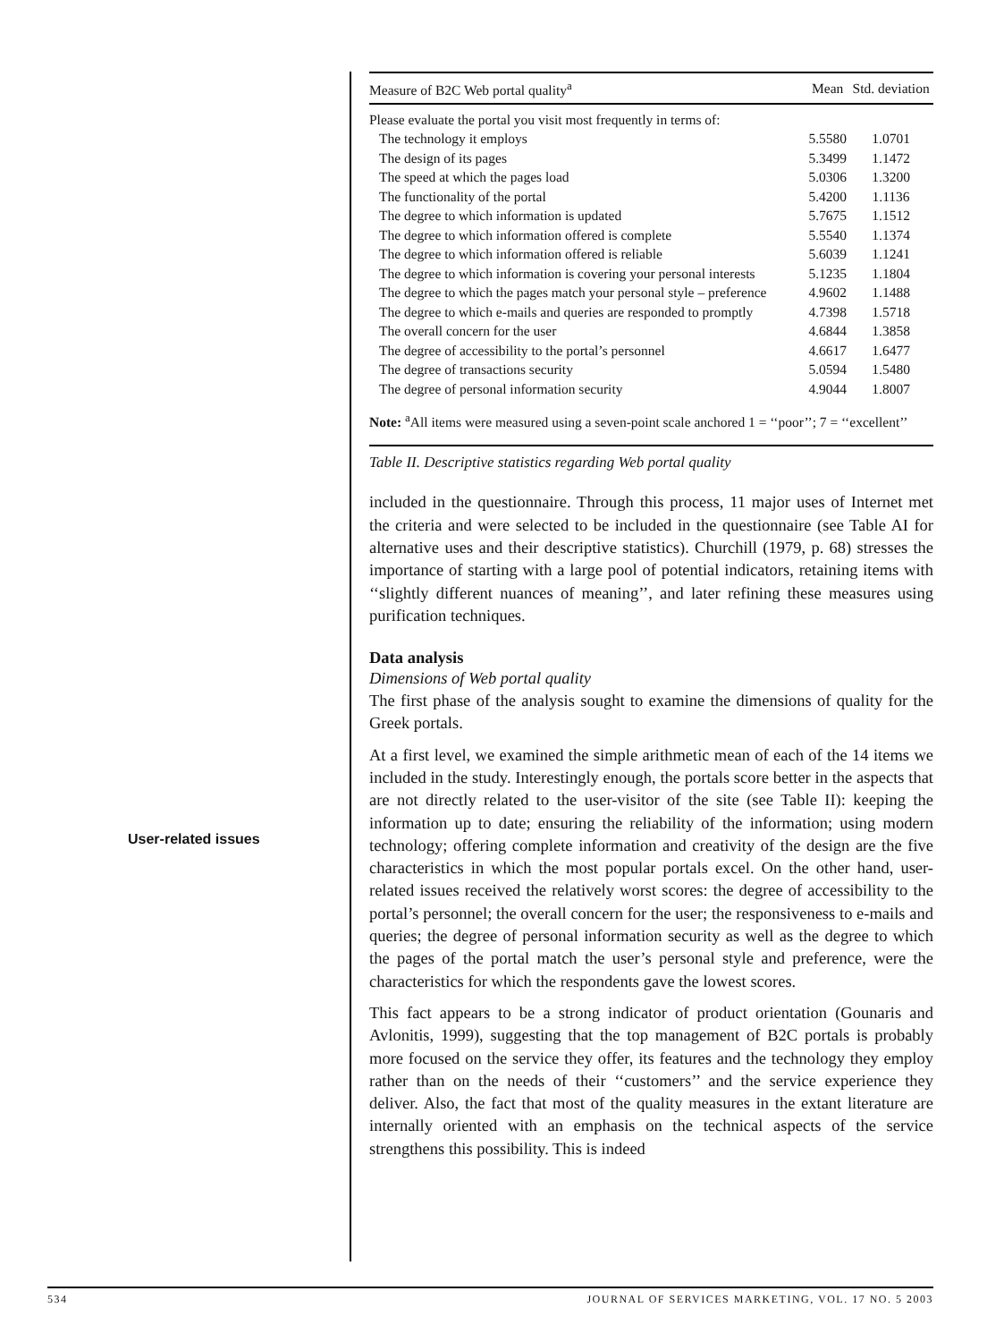User-related issues
| Measure of B2C Web portal quality<sup>a</sup> | Mean | Std. deviation |
| --- | --- | --- |
| Please evaluate the portal you visit most frequently in terms of: | | |
| The technology it employs | 5.5580 | 1.0701 |
| The design of its pages | 5.3499 | 1.1472 |
| The speed at which the pages load | 5.0306 | 1.3200 |
| The functionality of the portal | 5.4200 | 1.1136 |
| The degree to which information is updated | 5.7675 | 1.1512 |
| The degree to which information offered is complete | 5.5540 | 1.1374 |
| The degree to which information offered is reliable | 5.6039 | 1.1241 |
| The degree to which information is covering your personal interests | 5.1235 | 1.1804 |
| The degree to which the pages match your personal style – preference | 4.9602 | 1.1488 |
| The degree to which e-mails and queries are responded to promptly | 4.7398 | 1.5718 |
| The overall concern for the user | 4.6844 | 1.3858 |
| The degree of accessibility to the portal’s personnel | 4.6617 | 1.6477 |
| The degree of transactions security | 5.0594 | 1.5480 |
| The degree of personal information security | 4.9044 | 1.8007 |
Note: <sup>a</sup>All items were measured using a seven-point scale anchored 1 = ‘‘poor’’; 7 = ‘‘excellent’’
Table II. Descriptive statistics regarding Web portal quality
included in the questionnaire. Through this process, 11 major uses of Internet met the criteria and were selected to be included in the questionnaire (see Table AI for alternative uses and their descriptive statistics). Churchill (1979, p. 68) stresses the importance of starting with a large pool of potential indicators, retaining items with ‘‘slightly different nuances of meaning’’, and later refining these measures using purification techniques.
Data analysis
Dimensions of Web portal quality
The first phase of the analysis sought to examine the dimensions of quality for the Greek portals.
At a first level, we examined the simple arithmetic mean of each of the 14 items we included in the study. Interestingly enough, the portals score better in the aspects that are not directly related to the user-visitor of the site (see Table II): keeping the information up to date; ensuring the reliability of the information; using modern technology; offering complete information and creativity of the design are the five characteristics in which the most popular portals excel. On the other hand, user-related issues received the relatively worst scores: the degree of accessibility to the portal’s personnel; the overall concern for the user; the responsiveness to e-mails and queries; the degree of personal information security as well as the degree to which the pages of the portal match the user’s personal style and preference, were the characteristics for which the respondents gave the lowest scores.
This fact appears to be a strong indicator of product orientation (Gounaris and Avlonitis, 1999), suggesting that the top management of B2C portals is probably more focused on the service they offer, its features and the technology they employ rather than on the needs of their ‘‘customers’’ and the service experience they deliver. Also, the fact that most of the quality measures in the extant literature are internally oriented with an emphasis on the technical aspects of the service strengthens this possibility. This is indeed
534 JOURNAL OF SERVICES MARKETING, VOL. 17 NO. 5 2003